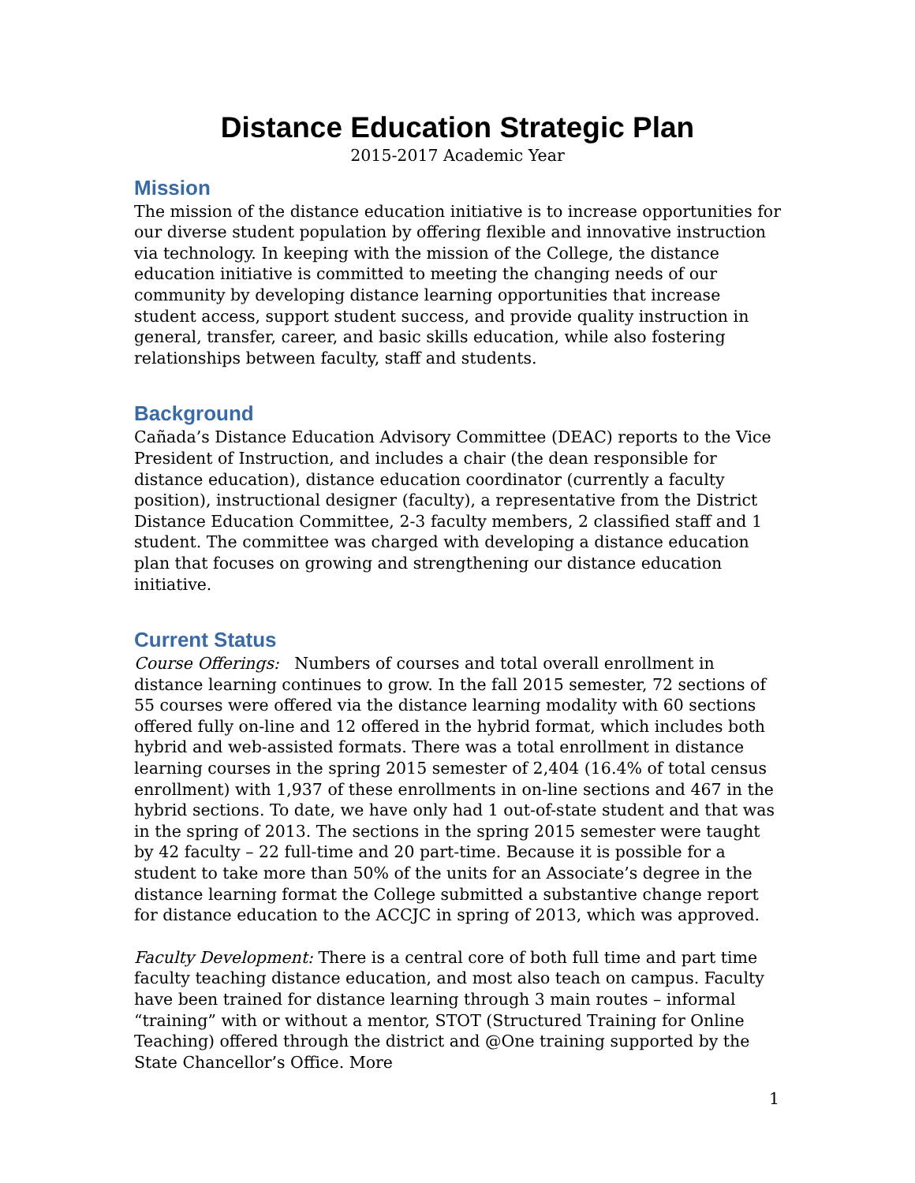Distance Education Strategic Plan
2015-2017 Academic Year
Mission
The mission of the distance education initiative is to increase opportunities for our diverse student population by offering flexible and innovative instruction via technology. In keeping with the mission of the College, the distance education initiative is committed to meeting the changing needs of our community by developing distance learning opportunities that increase student access, support student success, and provide quality instruction in general, transfer, career, and basic skills education, while also fostering relationships between faculty, staff and students.
Background
Cañada’s Distance Education Advisory Committee (DEAC) reports to the Vice President of Instruction, and includes a chair (the dean responsible for distance education), distance education coordinator (currently a faculty position), instructional designer (faculty), a representative from the District Distance Education Committee, 2-3 faculty members, 2 classified staff and 1 student. The committee was charged with developing a distance education plan that focuses on growing and strengthening our distance education initiative.
Current Status
Course Offerings: Numbers of courses and total overall enrollment in distance learning continues to grow. In the fall 2015 semester, 72 sections of 55 courses were offered via the distance learning modality with 60 sections offered fully on-line and 12 offered in the hybrid format, which includes both hybrid and web-assisted formats. There was a total enrollment in distance learning courses in the spring 2015 semester of 2,404 (16.4% of total census enrollment) with 1,937 of these enrollments in on-line sections and 467 in the hybrid sections. To date, we have only had 1 out-of-state student and that was in the spring of 2013. The sections in the spring 2015 semester were taught by 42 faculty – 22 full-time and 20 part-time. Because it is possible for a student to take more than 50% of the units for an Associate’s degree in the distance learning format the College submitted a substantive change report for distance education to the ACCJC in spring of 2013, which was approved.
Faculty Development: There is a central core of both full time and part time faculty teaching distance education, and most also teach on campus. Faculty have been trained for distance learning through 3 main routes – informal “training” with or without a mentor, STOT (Structured Training for Online Teaching) offered through the district and @One training supported by the State Chancellor’s Office. More
1